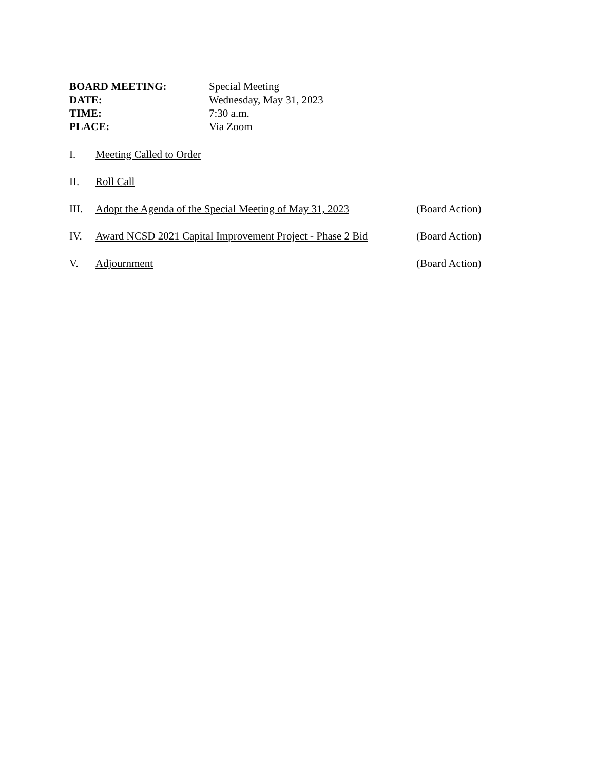BOARD MEETING: Special Meeting DATE: Wednesday, May 31, 2023 TIME: 7:30 a.m. PLACE: Via Zoom
I. Meeting Called to Order
II. Roll Call
III. Adopt the Agenda of the Special Meeting of May 31, 2023 (Board Action)
IV. Award NCSD 2021 Capital Improvement Project - Phase 2 Bid (Board Action)
V. Adjournment (Board Action)